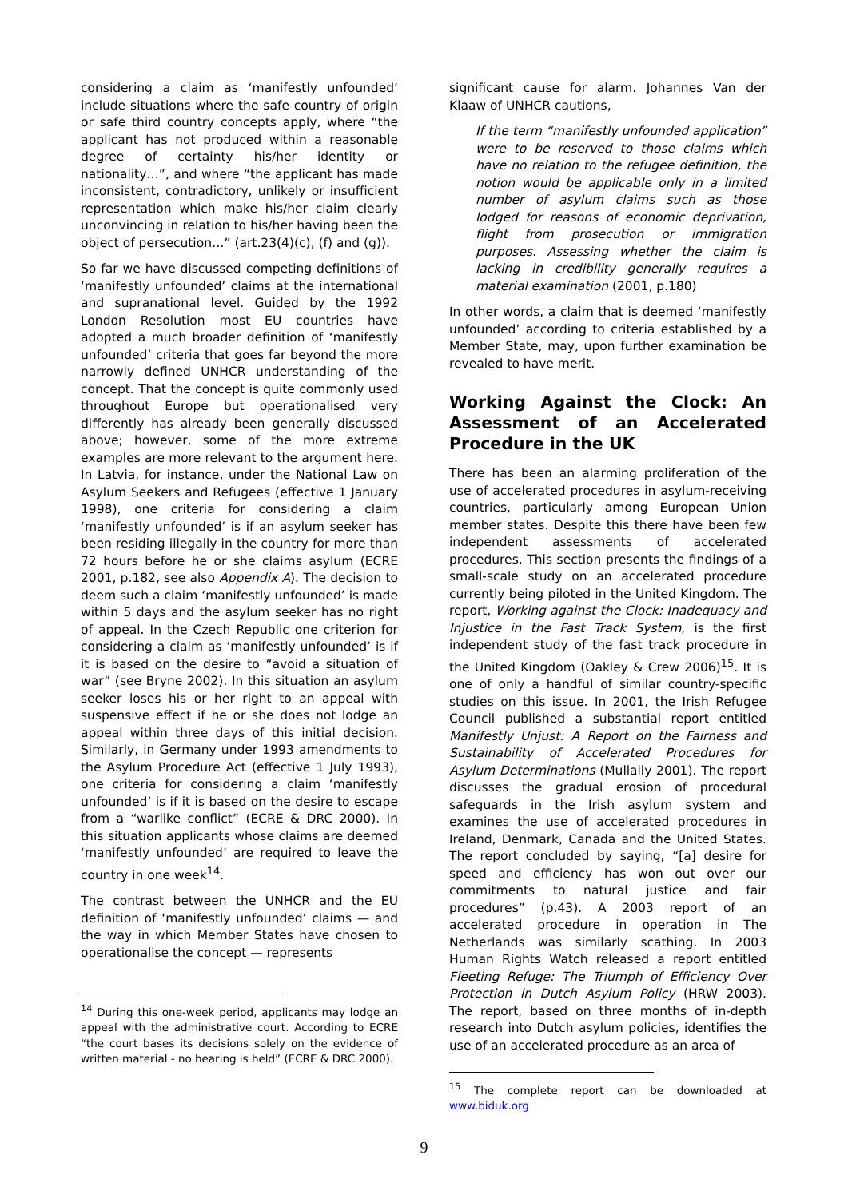considering a claim as ‘manifestly unfounded’ include situations where the safe country of origin or safe third country concepts apply, where “the applicant has not produced within a reasonable degree of certainty his/her identity or nationality…”, and where “the applicant has made inconsistent, contradictory, unlikely or insufficient representation which make his/her claim clearly unconvincing in relation to his/her having been the object of persecution…” (art.23(4)(c), (f) and (g)).
So far we have discussed competing definitions of ‘manifestly unfounded’ claims at the international and supranational level. Guided by the 1992 London Resolution most EU countries have adopted a much broader definition of ‘manifestly unfounded’ criteria that goes far beyond the more narrowly defined UNHCR understanding of the concept. That the concept is quite commonly used throughout Europe but operationalised very differently has already been generally discussed above; however, some of the more extreme examples are more relevant to the argument here. In Latvia, for instance, under the National Law on Asylum Seekers and Refugees (effective 1 January 1998), one criteria for considering a claim ‘manifestly unfounded’ is if an asylum seeker has been residing illegally in the country for more than 72 hours before he or she claims asylum (ECRE 2001, p.182, see also Appendix A). The decision to deem such a claim ‘manifestly unfounded’ is made within 5 days and the asylum seeker has no right of appeal. In the Czech Republic one criterion for considering a claim as ‘manifestly unfounded’ is if it is based on the desire to “avoid a situation of war” (see Bryne 2002). In this situation an asylum seeker loses his or her right to an appeal with suspensive effect if he or she does not lodge an appeal within three days of this initial decision. Similarly, in Germany under 1993 amendments to the Asylum Procedure Act (effective 1 July 1993), one criteria for considering a claim ‘manifestly unfounded’ is if it is based on the desire to escape from a “warlike conflict” (ECRE & DRC 2000). In this situation applicants whose claims are deemed ‘manifestly unfounded’ are required to leave the country in one week<sup>14</sup>.
The contrast between the UNHCR and the EU definition of ‘manifestly unfounded’ claims — and the way in which Member States have chosen to operationalise the concept — represents
<sup>14</sup> During this one-week period, applicants may lodge an appeal with the administrative court. According to ECRE “the court bases its decisions solely on the evidence of written material - no hearing is held” (ECRE & DRC 2000).
significant cause for alarm. Johannes Van der Klaaw of UNHCR cautions,
If the term “manifestly unfounded application” were to be reserved to those claims which have no relation to the refugee definition, the notion would be applicable only in a limited number of asylum claims such as those lodged for reasons of economic deprivation, flight from prosecution or immigration purposes. Assessing whether the claim is lacking in credibility generally requires a material examination (2001, p.180)
In other words, a claim that is deemed ‘manifestly unfounded’ according to criteria established by a Member State, may, upon further examination be revealed to have merit.
Working Against the Clock: An Assessment of an Accelerated Procedure in the UK
There has been an alarming proliferation of the use of accelerated procedures in asylum-receiving countries, particularly among European Union member states. Despite this there have been few independent assessments of accelerated procedures. This section presents the findings of a small-scale study on an accelerated procedure currently being piloted in the United Kingdom. The report, Working against the Clock: Inadequacy and Injustice in the Fast Track System, is the first independent study of the fast track procedure in the United Kingdom (Oakley & Crew 2006)<sup>15</sup>. It is one of only a handful of similar country-specific studies on this issue. In 2001, the Irish Refugee Council published a substantial report entitled Manifestly Unjust: A Report on the Fairness and Sustainability of Accelerated Procedures for Asylum Determinations (Mullally 2001). The report discusses the gradual erosion of procedural safeguards in the Irish asylum system and examines the use of accelerated procedures in Ireland, Denmark, Canada and the United States. The report concluded by saying, “[a] desire for speed and efficiency has won out over our commitments to natural justice and fair procedures” (p.43). A 2003 report of an accelerated procedure in operation in The Netherlands was similarly scathing. In 2003 Human Rights Watch released a report entitled Fleeting Refuge: The Triumph of Efficiency Over Protection in Dutch Asylum Policy (HRW 2003). The report, based on three months of in-depth research into Dutch asylum policies, identifies the use of an accelerated procedure as an area of
<sup>15</sup> The complete report can be downloaded at www.biduk.org
9